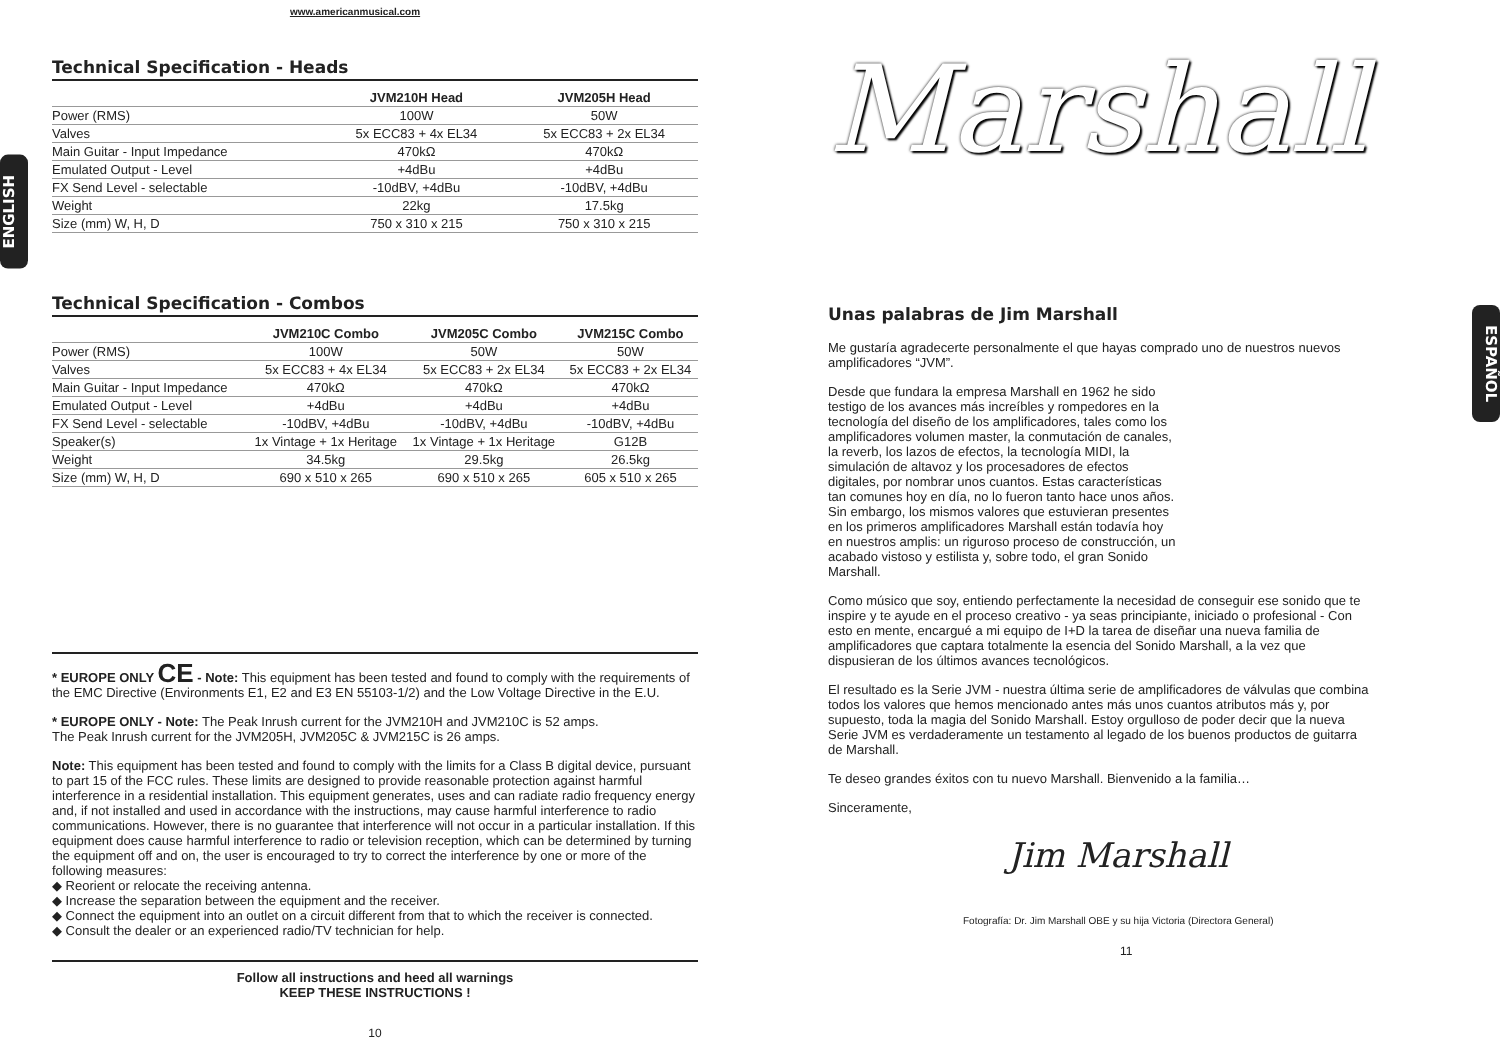ENGLISH
ESPAÑOL
www.americanmusical.com
Technical Specification - Heads
| | JVM210H Head | JVM205H Head |
| --- | --- | --- |
| Power (RMS) | 100W | 50W |
| Valves | 5x ECC83 + 4x EL34 | 5x ECC83 + 2x EL34 |
| Main Guitar - Input Impedance | 470kΩ | 470kΩ |
| Emulated Output - Level | +4dBu | +4dBu |
| FX Send Level - selectable | -10dBV, +4dBu | -10dBV, +4dBu |
| Weight | 22kg | 17.5kg |
| Size (mm) W, H, D | 750 x 310 x 215 | 750 x 310 x 215 |
Technical Specification - Combos
| | JVM210C Combo | JVM205C Combo | JVM215C Combo |
| --- | --- | --- | --- |
| Power (RMS) | 100W | 50W | 50W |
| Valves | 5x ECC83 + 4x EL34 | 5x ECC83 + 2x EL34 | 5x ECC83 + 2x EL34 |
| Main Guitar - Input Impedance | 470kΩ | 470kΩ | 470kΩ |
| Emulated Output - Level | +4dBu | +4dBu | +4dBu |
| FX Send Level - selectable | -10dBV, +4dBu | -10dBV, +4dBu | -10dBV, +4dBu |
| Speaker(s) | 1x Vintage + 1x Heritage | 1x Vintage + 1x Heritage | G12B |
| Weight | 34.5kg | 29.5kg | 26.5kg |
| Size (mm) W, H, D | 690 x 510 x 265 | 690 x 510 x 265 | 605 x 510 x 265 |
* EUROPE ONLY CE - Note: This equipment has been tested and found to comply with the requirements of the EMC Directive (Environments E1, E2 and E3 EN 55103-1/2) and the Low Voltage Directive in the E.U.
* EUROPE ONLY - Note: The Peak Inrush current for the JVM210H and JVM210C is 52 amps.
The Peak Inrush current for the JVM205H, JVM205C & JVM215C is 26 amps.
Note: This equipment has been tested and found to comply with the limits for a Class B digital device, pursuant to part 15 of the FCC rules. These limits are designed to provide reasonable protection against harmful interference in a residential installation. This equipment generates, uses and can radiate radio frequency energy and, if not installed and used in accordance with the instructions, may cause harmful interference to radio communications. However, there is no guarantee that interference will not occur in a particular installation. If this equipment does cause harmful interference to radio or television reception, which can be determined by turning the equipment off and on, the user is encouraged to try to correct the interference by one or more of the following measures:
◆ Reorient or relocate the receiving antenna.
◆ Increase the separation between the equipment and the receiver.
◆ Connect the equipment into an outlet on a circuit different from that to which the receiver is connected.
◆ Consult the dealer or an experienced radio/TV technician for help.
Follow all instructions and heed all warnings
KEEP THESE INSTRUCTIONS !
10
Marshall
Unas palabras de Jim Marshall
Me gustaría agradecerte personalmente el que hayas comprado uno de nuestros nuevos amplificadores “JVM”.
Desde que fundara la empresa Marshall en 1962 he sido testigo de los avances más increíbles y rompedores en la tecnología del diseño de los amplificadores, tales como los amplificadores volumen master, la conmutación de canales, la reverb, los lazos de efectos, la tecnología MIDI, la simulación de altavoz y los procesadores de efectos digitales, por nombrar unos cuantos. Estas características tan comunes hoy en día, no lo fueron tanto hace unos años. Sin embargo, los mismos valores que estuvieran presentes en los primeros amplificadores Marshall están todavía hoy en nuestros amplis: un riguroso proceso de construcción, un acabado vistoso y estilista y, sobre todo, el gran Sonido Marshall.
Como músico que soy, entiendo perfectamente la necesidad de conseguir ese sonido que te inspire y te ayude en el proceso creativo - ya seas principiante, iniciado o profesional - Con esto en mente, encargué a mi equipo de I+D la tarea de diseñar una nueva familia de amplificadores que captara totalmente la esencia del Sonido Marshall, a la vez que dispusieran de los últimos avances tecnológicos.
El resultado es la Serie JVM - nuestra última serie de amplificadores de válvulas que combina todos los valores que hemos mencionado antes más unos cuantos atributos más y, por supuesto, toda la magia del Sonido Marshall. Estoy orgulloso de poder decir que la nueva Serie JVM es verdaderamente un testamento al legado de los buenos productos de guitarra de Marshall.
Te deseo grandes éxitos con tu nuevo Marshall. Bienvenido a la familia…
Sinceramente,
Jim Marshall
Fotografía: Dr. Jim Marshall OBE y su hija Victoria (Directora General)
11